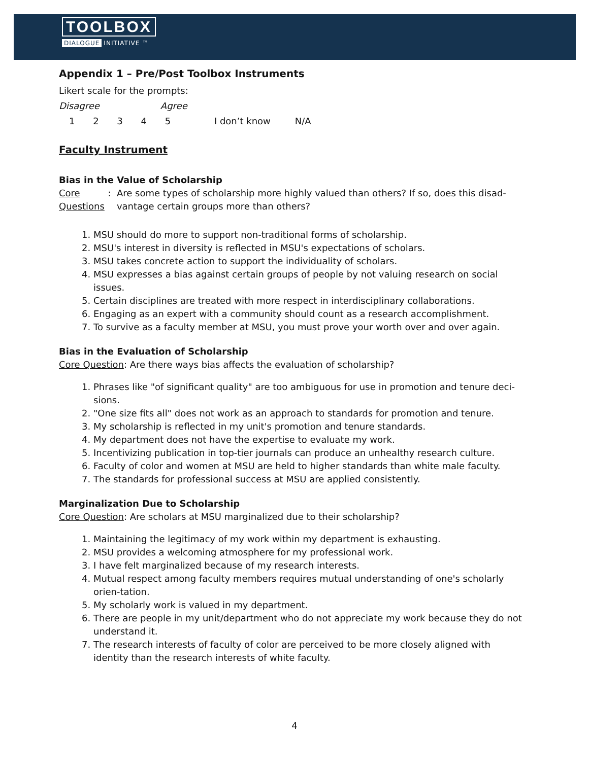TOOLBOX
DIALOGUE INITIATIVE ™
Appendix 1 – Pre/Post Toolbox Instruments
Likert scale for the prompts:
Disagree Agree
1 2 3 4 5 I don’t know N/A
Faculty Instrument
Bias in the Value of Scholarship
Core Questions: Are some types of scholarship more highly valued than others? If so, does this disad-vantage certain groups more than others?
1. MSU should do more to support non-traditional forms of scholarship.
2. MSU's interest in diversity is reflected in MSU's expectations of scholars.
3. MSU takes concrete action to support the individuality of scholars.
4. MSU expresses a bias against certain groups of people by not valuing research on social issues.
5. Certain disciplines are treated with more respect in interdisciplinary collaborations.
6. Engaging as an expert with a community should count as a research accomplishment.
7. To survive as a faculty member at MSU, you must prove your worth over and over again.
Bias in the Evaluation of Scholarship
Core Question: Are there ways bias affects the evaluation of scholarship?
1. Phrases like "of significant quality" are too ambiguous for use in promotion and tenure deci-sions.
2. "One size fits all" does not work as an approach to standards for promotion and tenure.
3. My scholarship is reflected in my unit's promotion and tenure standards.
4. My department does not have the expertise to evaluate my work.
5. Incentivizing publication in top-tier journals can produce an unhealthy research culture.
6. Faculty of color and women at MSU are held to higher standards than white male faculty.
7. The standards for professional success at MSU are applied consistently.
Marginalization Due to Scholarship
Core Question: Are scholars at MSU marginalized due to their scholarship?
1. Maintaining the legitimacy of my work within my department is exhausting.
2. MSU provides a welcoming atmosphere for my professional work.
3. I have felt marginalized because of my research interests.
4. Mutual respect among faculty members requires mutual understanding of one's scholarly orien-tation.
5. My scholarly work is valued in my department.
6. There are people in my unit/department who do not appreciate my work because they do not understand it.
7. The research interests of faculty of color are perceived to be more closely aligned with identity than the research interests of white faculty.
4